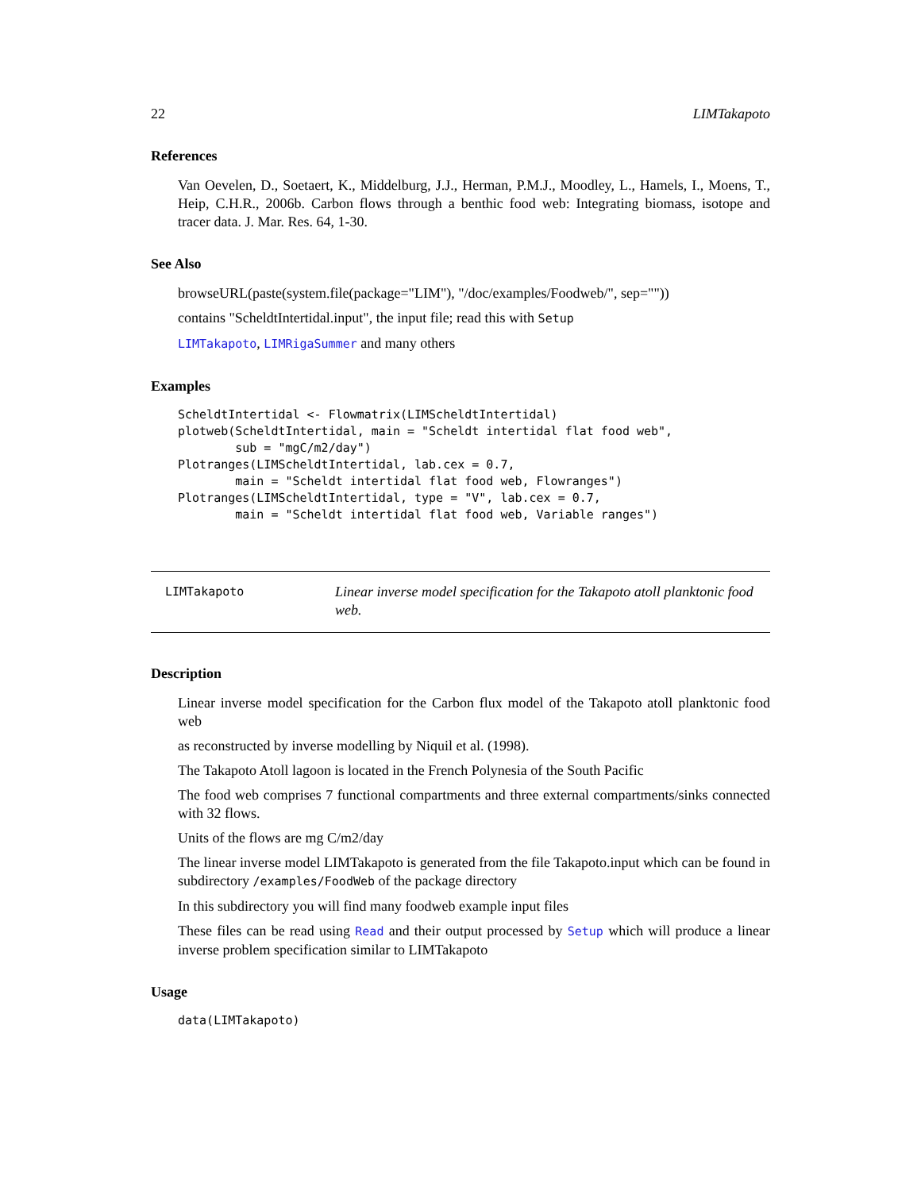22 LIMTakapoto
References
Van Oevelen, D., Soetaert, K., Middelburg, J.J., Herman, P.M.J., Moodley, L., Hamels, I., Moens, T., Heip, C.H.R., 2006b. Carbon flows through a benthic food web: Integrating biomass, isotope and tracer data. J. Mar. Res. 64, 1-30.
See Also
browseURL(paste(system.file(package="LIM"), "/doc/examples/Foodweb/", sep=""))
contains "ScheldtIntertidal.input", the input file; read this with Setup
LIMTakapoto, LIMRigaSummer and many others
Examples
ScheldtIntertidal <- Flowmatrix(LIMScheldtIntertidal)
plotweb(ScheldtIntertidal, main = "Scheldt intertidal flat food web",
        sub = "mgC/m2/day")
Plotranges(LIMScheldtIntertidal, lab.cex = 0.7,
        main = "Scheldt intertidal flat food web, Flowranges")
Plotranges(LIMScheldtIntertidal, type = "V", lab.cex = 0.7,
        main = "Scheldt intertidal flat food web, Variable ranges")
LIMTakapoto
Linear inverse model specification for the Takapoto atoll planktonic food web.
Description
Linear inverse model specification for the Carbon flux model of the Takapoto atoll planktonic food web
as reconstructed by inverse modelling by Niquil et al. (1998).
The Takapoto Atoll lagoon is located in the French Polynesia of the South Pacific
The food web comprises 7 functional compartments and three external compartments/sinks connected with 32 flows.
Units of the flows are mg C/m2/day
The linear inverse model LIMTakapoto is generated from the file Takapoto.input which can be found in subdirectory /examples/FoodWeb of the package directory
In this subdirectory you will find many foodweb example input files
These files can be read using Read and their output processed by Setup which will produce a linear inverse problem specification similar to LIMTakapoto
Usage
data(LIMTakapoto)